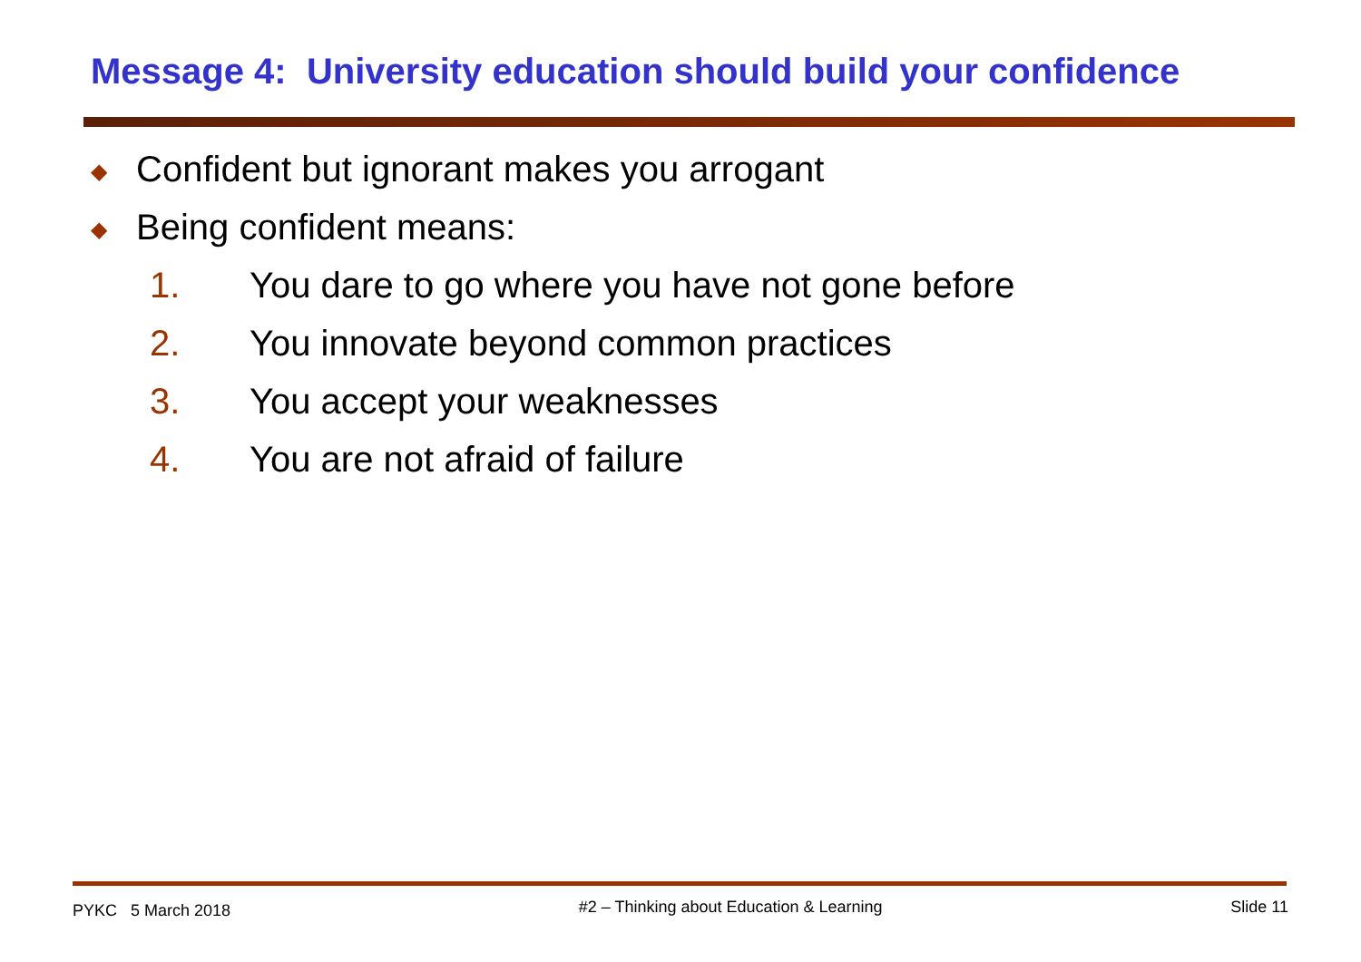Message 4: University education should build your confidence
◆ Confident but ignorant makes you arrogant
◆ Being confident means:
1. You dare to go where you have not gone before
2. You innovate beyond common practices
3. You accept your weaknesses
4. You are not afraid of failure
PYKC 5 March 2018 #2 – Thinking about Education & Learning Slide 11